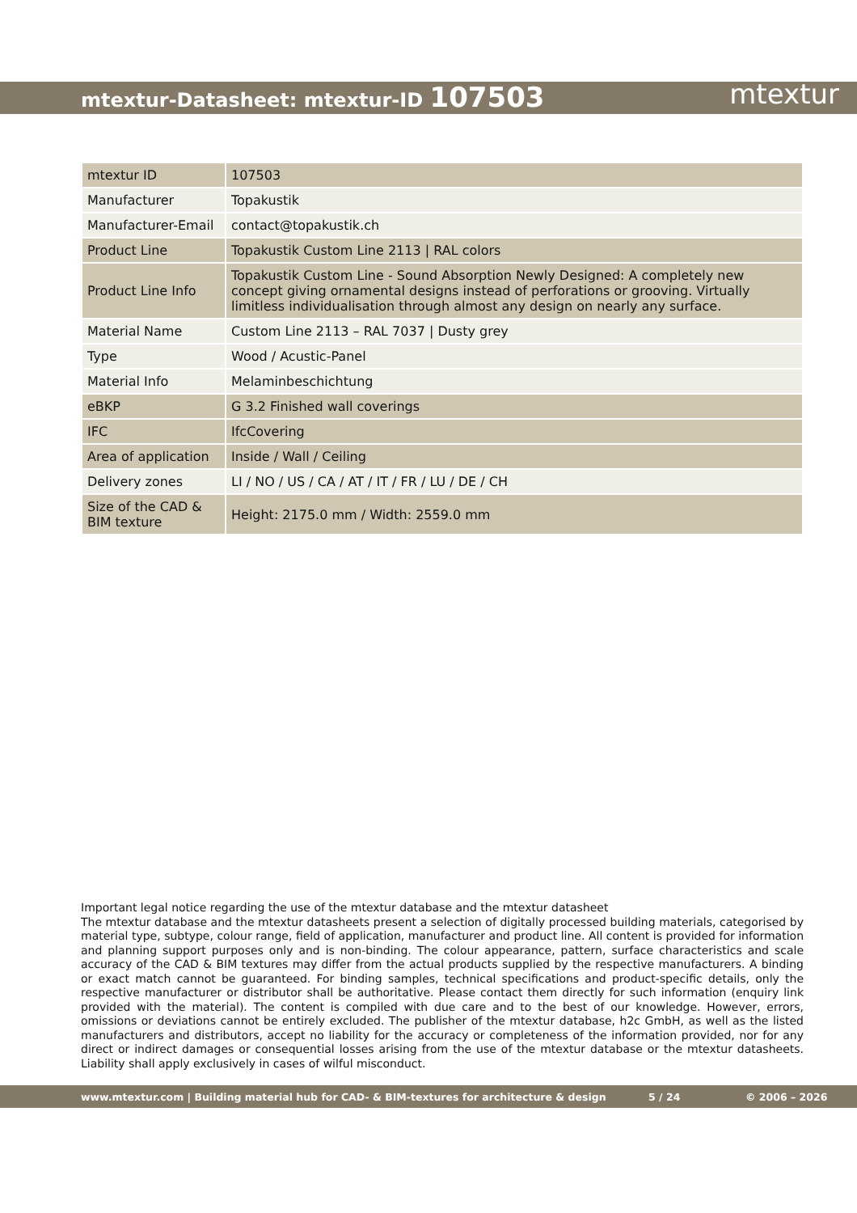mtextur-Datasheet: mtextur-ID 107503
mtextur
| mtextur ID | 107503 |
| Manufacturer | Topakustik |
| Manufacturer-Email | contact@topakustik.ch |
| Product Line | Topakustik Custom Line 2113 / RAL colors |
| Product Line Info | Topakustik Custom Line - Sound Absorption Newly Designed: A completely new concept giving ornamental designs instead of perforations or grooving. Virtually limitless individualisation through almost any design on nearly any surface. |
| Material Name | Custom Line 2113 – RAL 7037 / Dusty grey |
| Type | Wood / Acustic-Panel |
| Material Info | Melaminbeschichtung |
| eBKP | G 3.2 Finished wall coverings |
| IFC | IfcCovering |
| Area of application | Inside / Wall / Ceiling |
| Delivery zones | LI / NO / US / CA / AT / IT / FR / LU / DE / CH |
| Size of the CAD & BIM texture | Height: 2175.0 mm / Width: 2559.0 mm |
Important legal notice regarding the use of the mtextur database and the mtextur datasheet
The mtextur database and the mtextur datasheets present a selection of digitally processed building materials, categorised by material type, subtype, colour range, field of application, manufacturer and product line. All content is provided for information and planning support purposes only and is non-binding. The colour appearance, pattern, surface characteristics and scale accuracy of the CAD & BIM textures may differ from the actual products supplied by the respective manufacturers. A binding or exact match cannot be guaranteed. For binding samples, technical specifications and product-specific details, only the respective manufacturer or distributor shall be authoritative. Please contact them directly for such information (enquiry link provided with the material). The content is compiled with due care and to the best of our knowledge. However, errors, omissions or deviations cannot be entirely excluded. The publisher of the mtextur database, h2c GmbH, as well as the listed manufacturers and distributors, accept no liability for the accuracy or completeness of the information provided, nor for any direct or indirect damages or consequential losses arising from the use of the mtextur database or the mtextur datasheets. Liability shall apply exclusively in cases of wilful misconduct.
www.mtextur.com | Building material hub for CAD- & BIM-textures for architecture & design 5 / 24 © 2006 – 2026